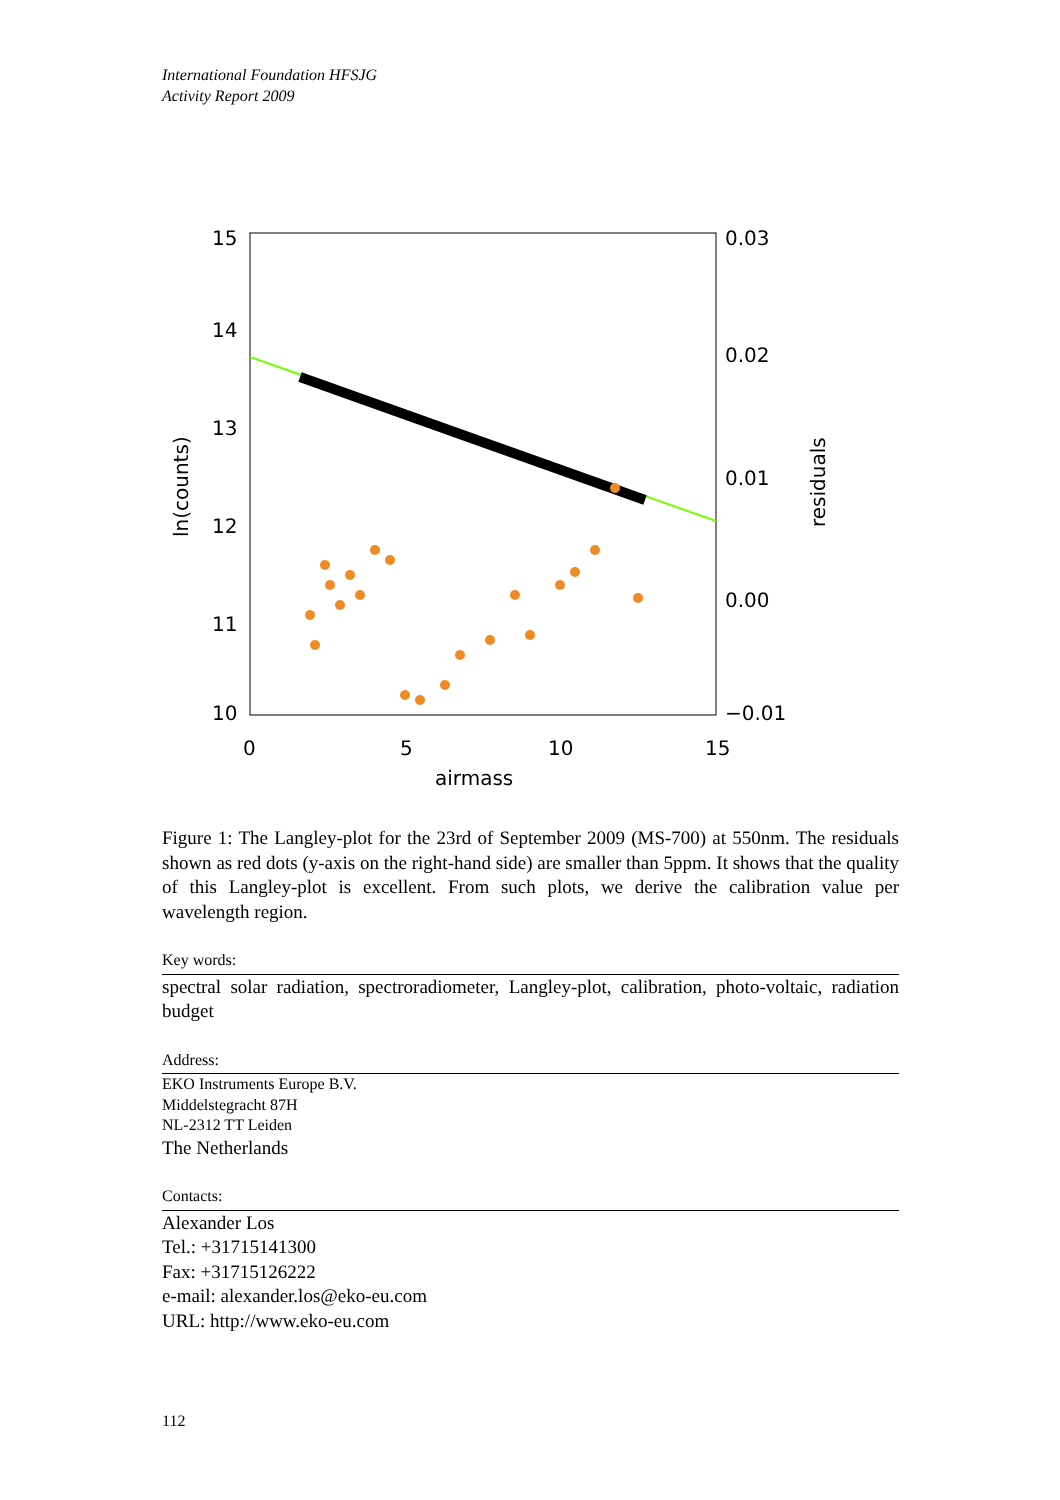International Foundation HFSJG
Activity Report 2009
15
14
13
12
11
10
0.03
0.02
0.01
0.00
−0.01
0
5
10
15
airmass
ln(counts)
residuals
Figure 1: The Langley-plot for the 23rd of September 2009 (MS-700) at 550nm. The residuals shown as red dots (y-axis on the right-hand side) are smaller than 5ppm. It shows that the quality of this Langley-plot is excellent. From such plots, we derive the calibration value per wavelength region.
Key words:
spectral solar radiation, spectroradiometer, Langley-plot, calibration, photo-voltaic, radiation budget
Address:
EKO Instruments Europe B.V.
Middelstegracht 87H
NL-2312 TT Leiden
The Netherlands
Contacts:
Alexander Los
Tel.: +31715141300
Fax: +31715126222
e-mail: alexander.los@eko-eu.com
URL: http://www.eko-eu.com
112